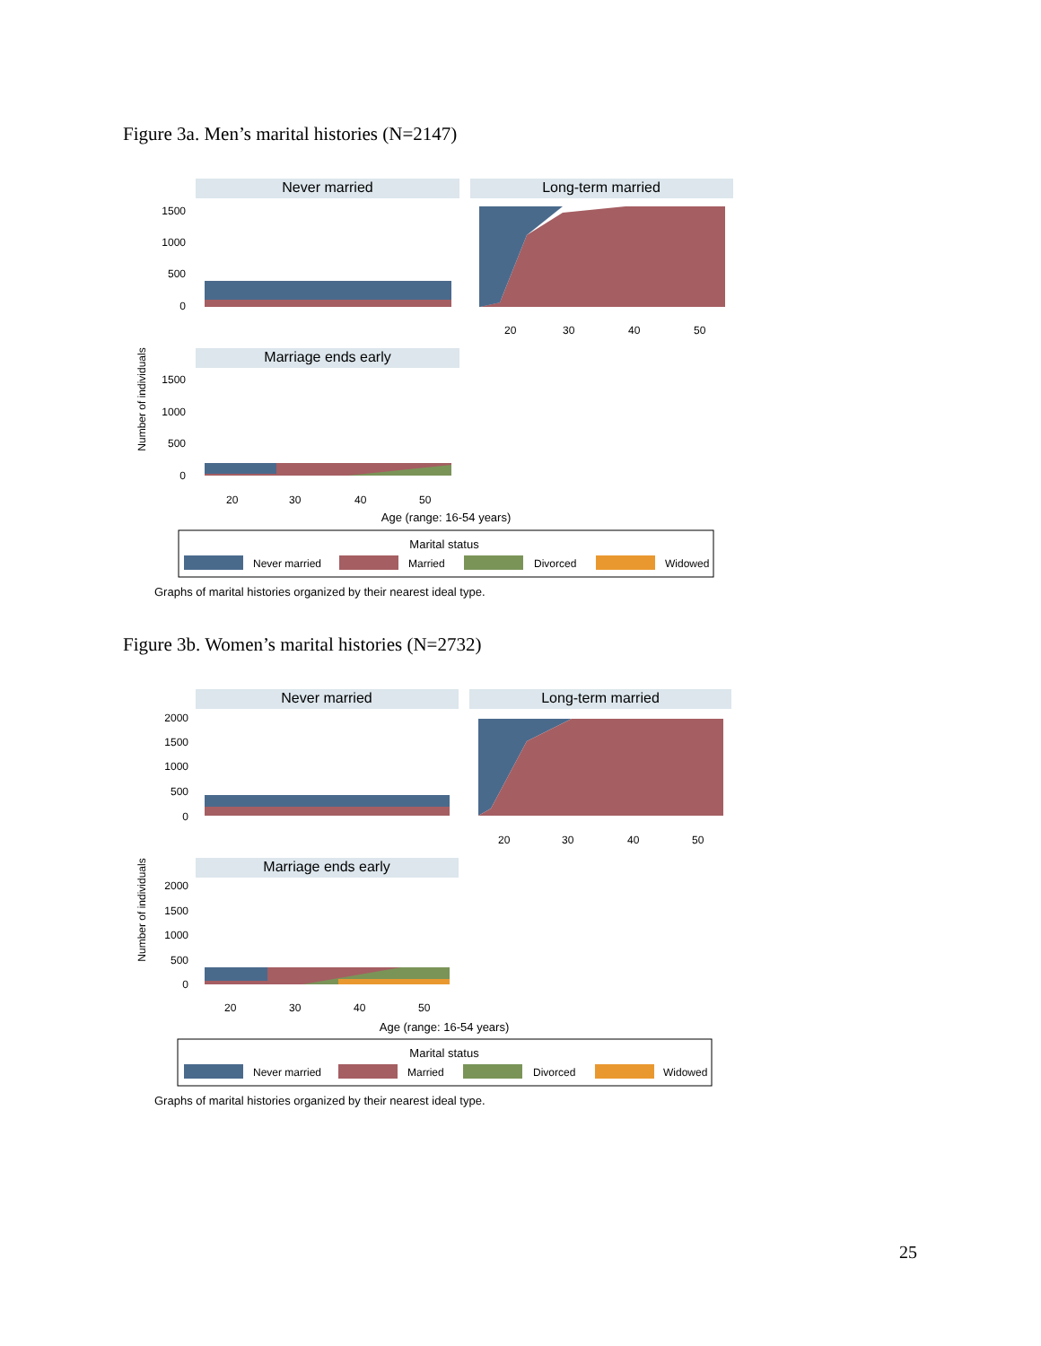Figure 3a. Men’s marital histories (N=2147)
Never married
Long-term married
1500
1000
500
0
20
30
40
50
Marriage ends early
1500
1000
500
0
20
30
40
50
Number of individuals
Age (range: 16-54 years)
Marital status
Never married
Married
Divorced
Widowed
Graphs of marital histories organized by their nearest ideal type.
Figure 3b. Women’s marital histories (N=2732)
Never married
Long-term married
2000
1500
1000
500
0
20
30
40
50
Marriage ends early
2000
1500
1000
500
0
20
30
40
50
Number of individuals
Age (range: 16-54 years)
Marital status
Never married
Married
Divorced
Widowed
Graphs of marital histories organized by their nearest ideal type.
25